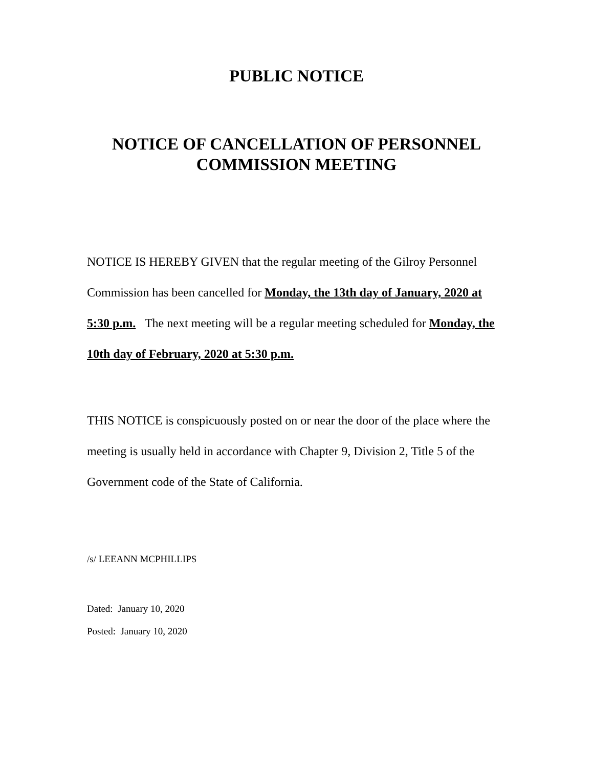PUBLIC NOTICE
NOTICE OF CANCELLATION OF PERSONNEL
COMMISSION MEETING
NOTICE IS HEREBY GIVEN that the regular meeting of the Gilroy Personnel Commission has been cancelled for Monday, the 13th day of January, 2020 at 5:30 p.m. The next meeting will be a regular meeting scheduled for Monday, the 10th day of February, 2020 at 5:30 p.m.
THIS NOTICE is conspicuously posted on or near the door of the place where the meeting is usually held in accordance with Chapter 9, Division 2, Title 5 of the Government code of the State of California.
/s/ LEEANN MCPHILLIPS
Dated: January 10, 2020
Posted: January 10, 2020